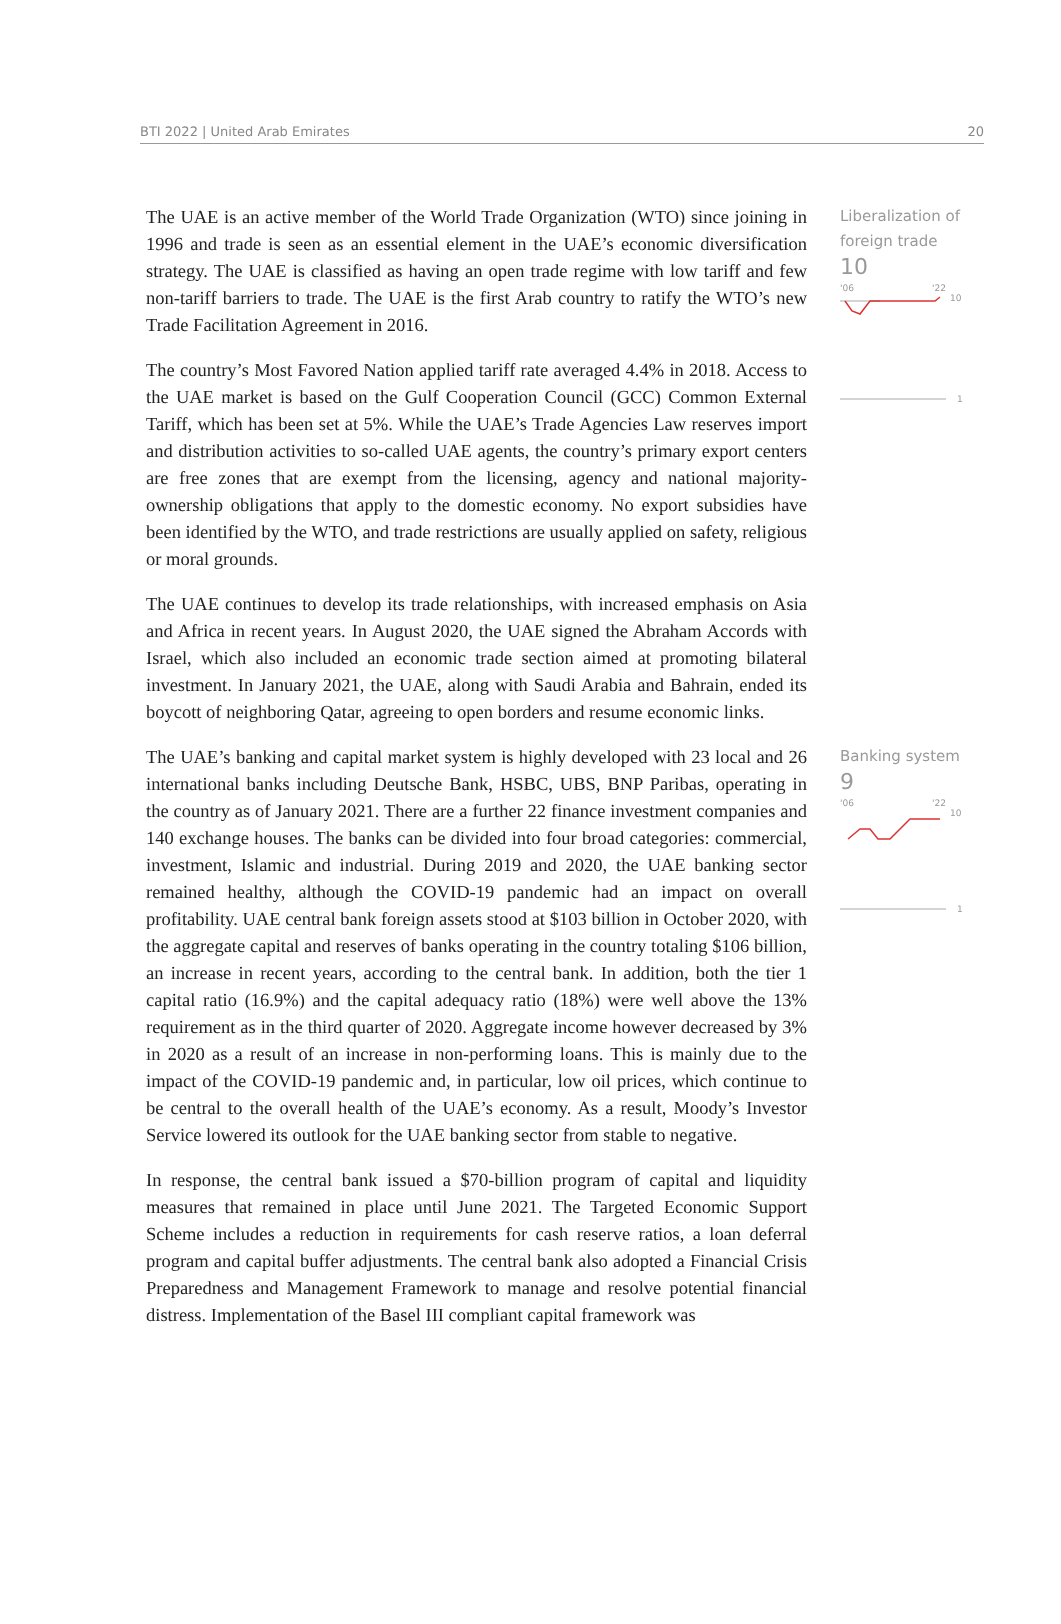BTI 2022 | United Arab Emirates 20
The UAE is an active member of the World Trade Organization (WTO) since joining in 1996 and trade is seen as an essential element in the UAE’s economic diversification strategy. The UAE is classified as having an open trade regime with low tariff and few non-tariff barriers to trade. The UAE is the first Arab country to ratify the WTO’s new Trade Facilitation Agreement in 2016.
The country’s Most Favored Nation applied tariff rate averaged 4.4% in 2018. Access to the UAE market is based on the Gulf Cooperation Council (GCC) Common External Tariff, which has been set at 5%. While the UAE’s Trade Agencies Law reserves import and distribution activities to so-called UAE agents, the country’s primary export centers are free zones that are exempt from the licensing, agency and national majority-ownership obligations that apply to the domestic economy. No export subsidies have been identified by the WTO, and trade restrictions are usually applied on safety, religious or moral grounds.
The UAE continues to develop its trade relationships, with increased emphasis on Asia and Africa in recent years. In August 2020, the UAE signed the Abraham Accords with Israel, which also included an economic trade section aimed at promoting bilateral investment. In January 2021, the UAE, along with Saudi Arabia and Bahrain, ended its boycott of neighboring Qatar, agreeing to open borders and resume economic links.
Liberalization of foreign trade
10
'06
'22
10
1
The UAE’s banking and capital market system is highly developed with 23 local and 26 international banks including Deutsche Bank, HSBC, UBS, BNP Paribas, operating in the country as of January 2021. There are a further 22 finance investment companies and 140 exchange houses. The banks can be divided into four broad categories: commercial, investment, Islamic and industrial. During 2019 and 2020, the UAE banking sector remained healthy, although the COVID-19 pandemic had an impact on overall profitability. UAE central bank foreign assets stood at $103 billion in October 2020, with the aggregate capital and reserves of banks operating in the country totaling $106 billion, an increase in recent years, according to the central bank. In addition, both the tier 1 capital ratio (16.9%) and the capital adequacy ratio (18%) were well above the 13% requirement as in the third quarter of 2020. Aggregate income however decreased by 3% in 2020 as a result of an increase in non-performing loans. This is mainly due to the impact of the COVID-19 pandemic and, in particular, low oil prices, which continue to be central to the overall health of the UAE’s economy. As a result, Moody’s Investor Service lowered its outlook for the UAE banking sector from stable to negative.
In response, the central bank issued a $70-billion program of capital and liquidity measures that remained in place until June 2021. The Targeted Economic Support Scheme includes a reduction in requirements for cash reserve ratios, a loan deferral program and capital buffer adjustments. The central bank also adopted a Financial Crisis Preparedness and Management Framework to manage and resolve potential financial distress. Implementation of the Basel III compliant capital framework was
Banking system
9
'06
'22
10
1